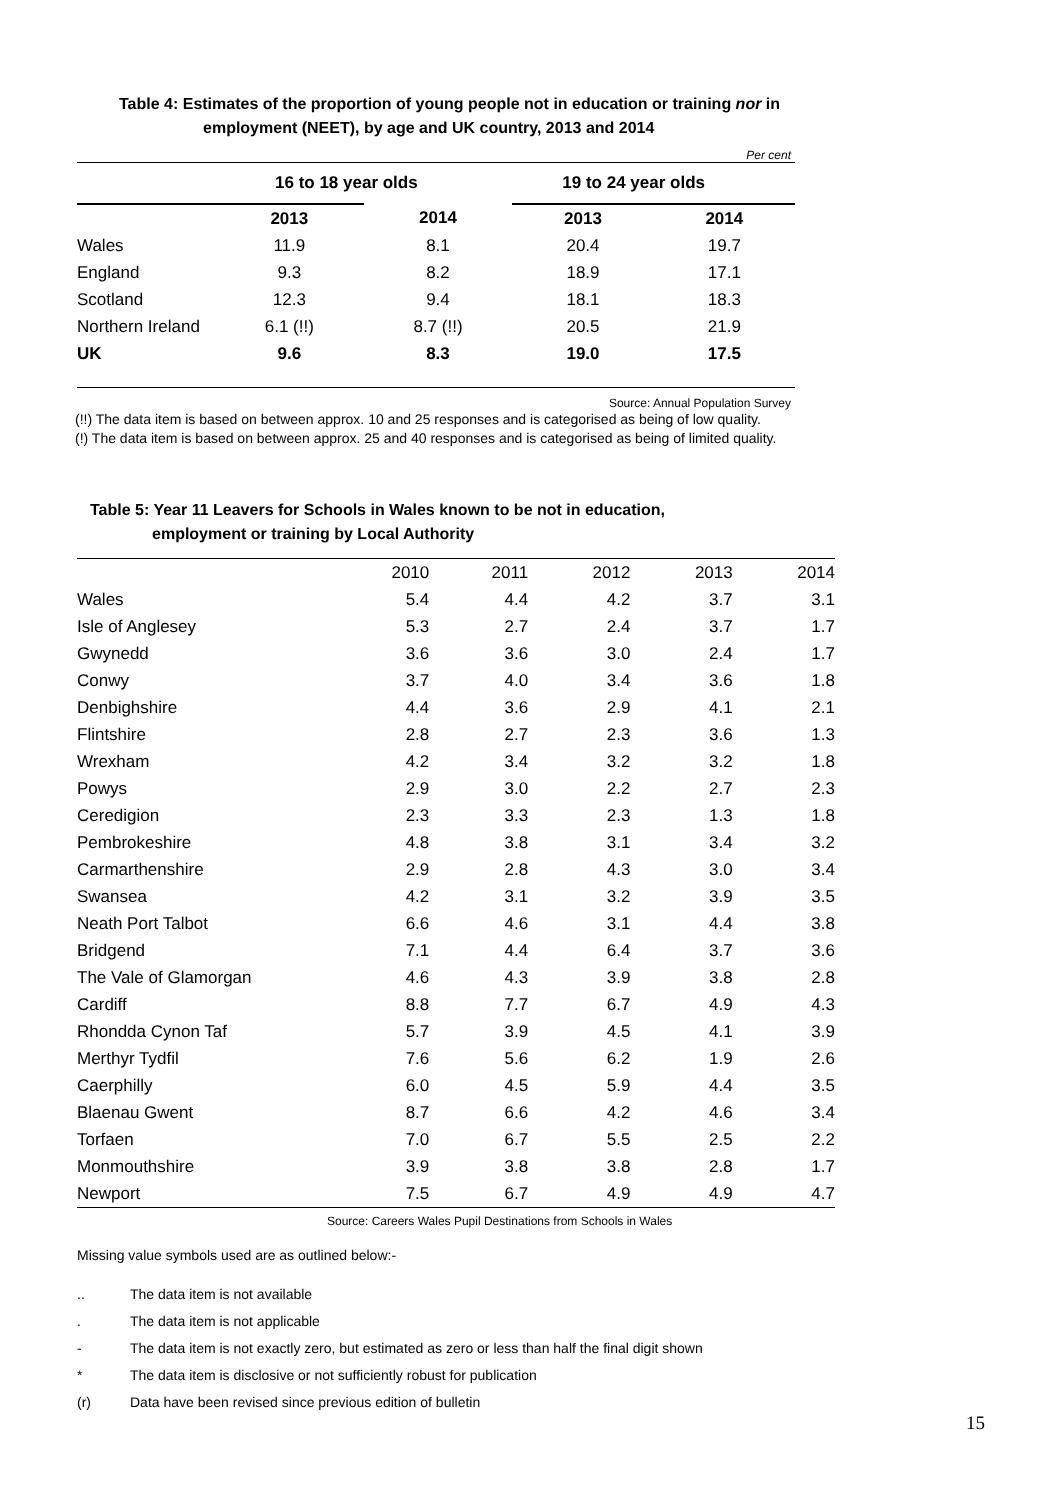Table 4: Estimates of the proportion of young people not in education or training nor in
employment (NEET), by age and UK country, 2013 and 2014
Per cent
| | 16 to 18 year olds | | 19 to 24 year olds | |
| --- | --- | --- | --- | --- |
| | 2013 | 2014 | 2013 | 2014 |
| Wales | 11.9 | 8.1 | 20.4 | 19.7 |
| England | 9.3 | 8.2 | 18.9 | 17.1 |
| Scotland | 12.3 | 9.4 | 18.1 | 18.3 |
| Northern Ireland | 6.1 (!!) | 8.7 (!!) | 20.5 | 21.9 |
| UK | 9.6 | 8.3 | 19.0 | 17.5 |
Source: Annual Population Survey
(!!) The data item is based on between approx. 10 and 25 responses and is categorised as being of low quality.
(!) The data item is based on between approx. 25 and 40 responses and is categorised as being of limited quality.
Table 5: Year 11 Leavers for Schools in Wales known to be not in education,
employment or training by Local Authority
| | 2010 | 2011 | 2012 | 2013 | 2014 |
| Wales | 5.4 | 4.4 | 4.2 | 3.7 | 3.1 |
| Isle of Anglesey | 5.3 | 2.7 | 2.4 | 3.7 | 1.7 |
| Gwynedd | 3.6 | 3.6 | 3.0 | 2.4 | 1.7 |
| Conwy | 3.7 | 4.0 | 3.4 | 3.6 | 1.8 |
| Denbighshire | 4.4 | 3.6 | 2.9 | 4.1 | 2.1 |
| Flintshire | 2.8 | 2.7 | 2.3 | 3.6 | 1.3 |
| Wrexham | 4.2 | 3.4 | 3.2 | 3.2 | 1.8 |
| Powys | 2.9 | 3.0 | 2.2 | 2.7 | 2.3 |
| Ceredigion | 2.3 | 3.3 | 2.3 | 1.3 | 1.8 |
| Pembrokeshire | 4.8 | 3.8 | 3.1 | 3.4 | 3.2 |
| Carmarthenshire | 2.9 | 2.8 | 4.3 | 3.0 | 3.4 |
| Swansea | 4.2 | 3.1 | 3.2 | 3.9 | 3.5 |
| Neath Port Talbot | 6.6 | 4.6 | 3.1 | 4.4 | 3.8 |
| Bridgend | 7.1 | 4.4 | 6.4 | 3.7 | 3.6 |
| The Vale of Glamorgan | 4.6 | 4.3 | 3.9 | 3.8 | 2.8 |
| Cardiff | 8.8 | 7.7 | 6.7 | 4.9 | 4.3 |
| Rhondda Cynon Taf | 5.7 | 3.9 | 4.5 | 4.1 | 3.9 |
| Merthyr Tydfil | 7.6 | 5.6 | 6.2 | 1.9 | 2.6 |
| Caerphilly | 6.0 | 4.5 | 5.9 | 4.4 | 3.5 |
| Blaenau Gwent | 8.7 | 6.6 | 4.2 | 4.6 | 3.4 |
| Torfaen | 7.0 | 6.7 | 5.5 | 2.5 | 2.2 |
| Monmouthshire | 3.9 | 3.8 | 3.8 | 2.8 | 1.7 |
| Newport | 7.5 | 6.7 | 4.9 | 4.9 | 4.7 |
Source: Careers Wales Pupil Destinations from Schools in Wales
Missing value symbols used are as outlined below:-
| .. | The data item is not available |
| . | The data item is not applicable |
| - | The data item is not exactly zero, but estimated as zero or less than half the final digit shown |
| * | The data item is disclosive or not sufficiently robust for publication |
| (r) | Data have been revised since previous edition of bulletin |
15